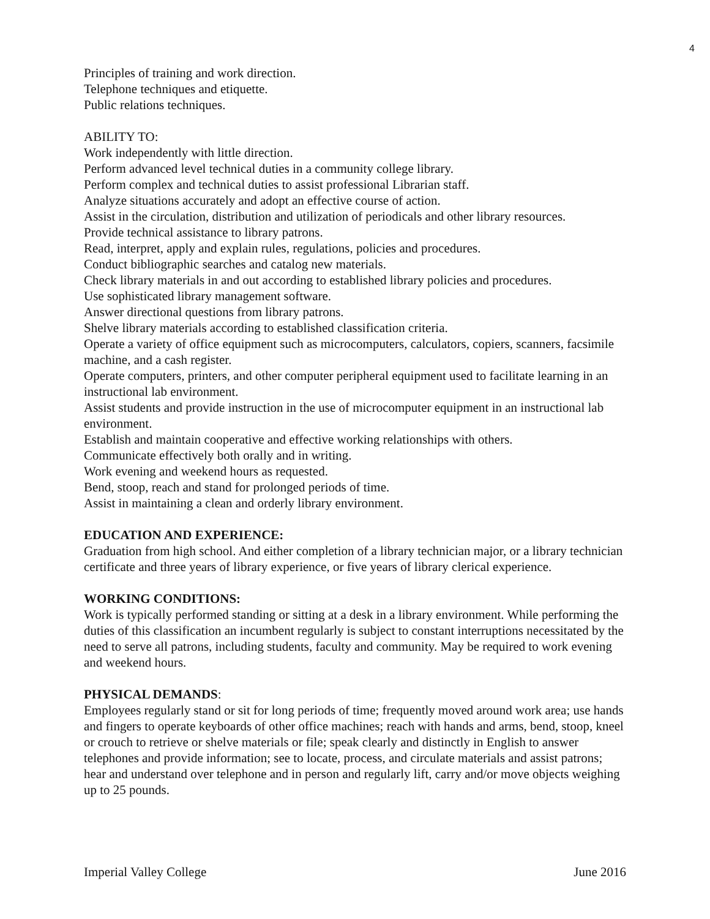4
Principles of training and work direction.
Telephone techniques and etiquette.
Public relations techniques.
ABILITY TO:
Work independently with little direction.
Perform advanced level technical duties in a community college library.
Perform complex and technical duties to assist professional Librarian staff.
Analyze situations accurately and adopt an effective course of action.
Assist in the circulation, distribution and utilization of periodicals and other library resources.
Provide technical assistance to library patrons.
Read, interpret, apply and explain rules, regulations, policies and procedures.
Conduct bibliographic searches and catalog new materials.
Check library materials in and out according to established library policies and procedures.
Use sophisticated library management software.
Answer directional questions from library patrons.
Shelve library materials according to established classification criteria.
Operate a variety of office equipment such as microcomputers, calculators, copiers, scanners, facsimile machine, and a cash register.
Operate computers, printers, and other computer peripheral equipment used to facilitate learning in an instructional lab environment.
Assist students and provide instruction in the use of microcomputer equipment in an instructional lab environment.
Establish and maintain cooperative and effective working relationships with others.
Communicate effectively both orally and in writing.
Work evening and weekend hours as requested.
Bend, stoop, reach and stand for prolonged periods of time.
Assist in maintaining a clean and orderly library environment.
EDUCATION AND EXPERIENCE:
Graduation from high school. And either completion of a library technician major, or a library technician certificate and three years of library experience, or five years of library clerical experience.
WORKING CONDITIONS:
Work is typically performed standing or sitting at a desk in a library environment. While performing the duties of this classification an incumbent regularly is subject to constant interruptions necessitated by the need to serve all patrons, including students, faculty and community. May be required to work evening and weekend hours.
PHYSICAL DEMANDS:
Employees regularly stand or sit for long periods of time; frequently moved around work area; use hands and fingers to operate keyboards of other office machines; reach with hands and arms, bend, stoop, kneel or crouch to retrieve or shelve materials or file; speak clearly and distinctly in English to answer telephones and provide information; see to locate, process, and circulate materials and assist patrons; hear and understand over telephone and in person and regularly lift, carry and/or move objects weighing up to 25 pounds.
Imperial Valley College June 2016